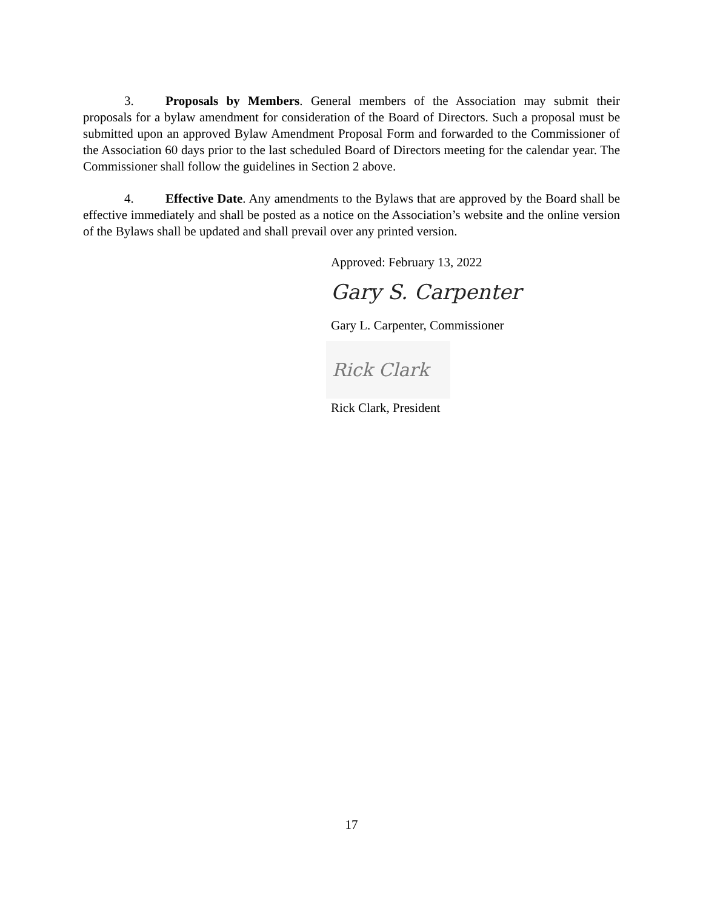3. Proposals by Members. General members of the Association may submit their proposals for a bylaw amendment for consideration of the Board of Directors. Such a proposal must be submitted upon an approved Bylaw Amendment Proposal Form and forwarded to the Commissioner of the Association 60 days prior to the last scheduled Board of Directors meeting for the calendar year. The Commissioner shall follow the guidelines in Section 2 above.
4. Effective Date. Any amendments to the Bylaws that are approved by the Board shall be effective immediately and shall be posted as a notice on the Association’s website and the online version of the Bylaws shall be updated and shall prevail over any printed version.
Approved: February 13, 2022
Gary S. Carpenter
Gary L. Carpenter, Commissioner
Rick Clark
Rick Clark, President
17